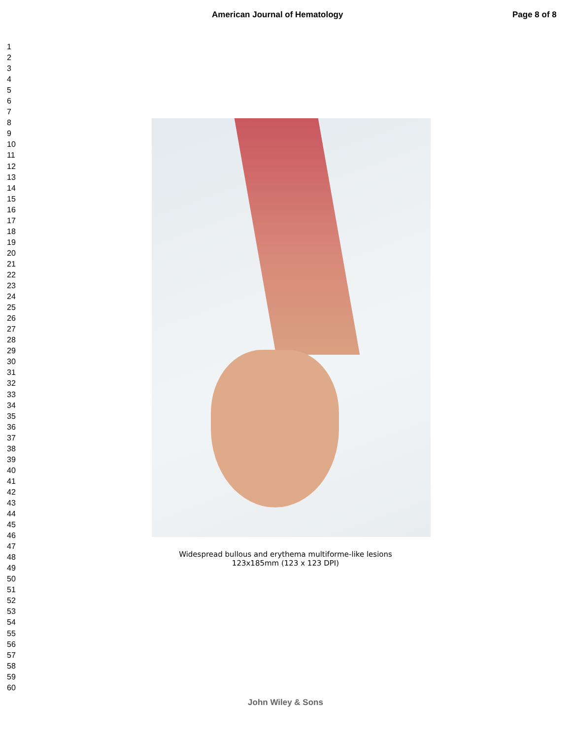American Journal of Hematology Page 8 of 8
1
2
3
4
5
6
7
8
9
10
11
12
13
14
15
16
17
18
19
20
21
22
23
24
25
26
27
28
29
30
31
32
33
34
35
36
37
38
39
40
41
42
43
44
45
46
47
48
49
50
51
52
53
54
55
56
57
58
59
60
Widespread bullous and erythema multiforme-like lesions
123x185mm (123 x 123 DPI)
John Wiley & Sons